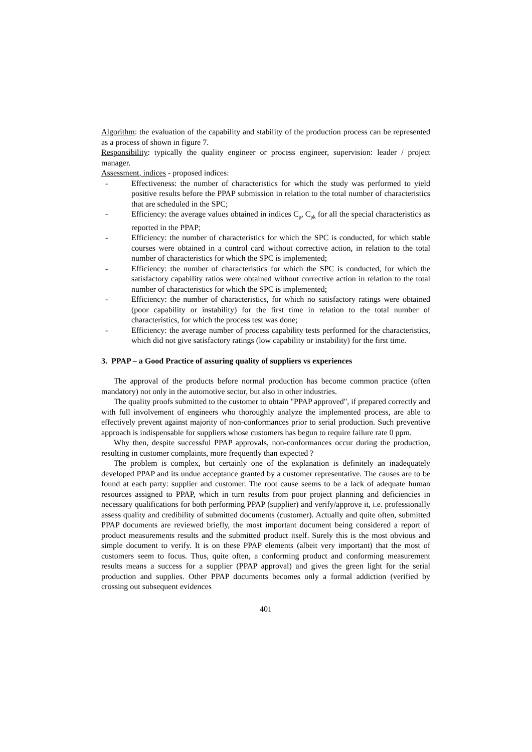Algorithm: the evaluation of the capability and stability of the production process can be represented as a process of shown in figure 7.
Responsibility: typically the quality engineer or process engineer, supervision: leader / project manager.
Assessment, indices - proposed indices:
- Effectiveness: the number of characteristics for which the study was performed to yield positive results before the PPAP submission in relation to the total number of characteristics that are scheduled in the SPC;
- Efficiency: the average values obtained in indices C<sub>p</sub>, C<sub>pk</sub> for all the special characteristics as reported in the PPAP;
- Efficiency: the number of characteristics for which the SPC is conducted, for which stable courses were obtained in a control card without corrective action, in relation to the total number of characteristics for which the SPC is implemented;
- Efficiency: the number of characteristics for which the SPC is conducted, for which the satisfactory capability ratios were obtained without corrective action in relation to the total number of characteristics for which the SPC is implemented;
- Efficiency: the number of characteristics, for which no satisfactory ratings were obtained (poor capability or instability) for the first time in relation to the total number of characteristics, for which the process test was done;
- Efficiency: the average number of process capability tests performed for the characteristics, which did not give satisfactory ratings (low capability or instability) for the first time.
3. PPAP – a Good Practice of assuring quality of suppliers vs experiences
The approval of the products before normal production has become common practice (often mandatory) not only in the automotive sector, but also in other industries.
The quality proofs submitted to the customer to obtain "PPAP approved", if prepared correctly and with full involvement of engineers who thoroughly analyze the implemented process, are able to effectively prevent against majority of non-conformances prior to serial production. Such preventive approach is indispensable for suppliers whose customers has begun to require failure rate 0 ppm.
Why then, despite successful PPAP approvals, non-conformances occur during the production, resulting in customer complaints, more frequently than expected ?
The problem is complex, but certainly one of the explanation is definitely an inadequately developed PPAP and its undue acceptance granted by a customer representative. The causes are to be found at each party: supplier and customer. The root cause seems to be a lack of adequate human resources assigned to PPAP, which in turn results from poor project planning and deficiencies in necessary qualifications for both performing PPAP (supplier) and verify/approve it, i.e. professionally assess quality and credibility of submitted documents (customer). Actually and quite often, submitted PPAP documents are reviewed briefly, the most important document being considered a report of product measurements results and the submitted product itself. Surely this is the most obvious and simple document to verify. It is on these PPAP elements (albeit very important) that the most of customers seem to focus. Thus, quite often, a conforming product and conforming measurement results means a success for a supplier (PPAP approval) and gives the green light for the serial production and supplies. Other PPAP documents becomes only a formal addiction (verified by crossing out subsequent evidences
401